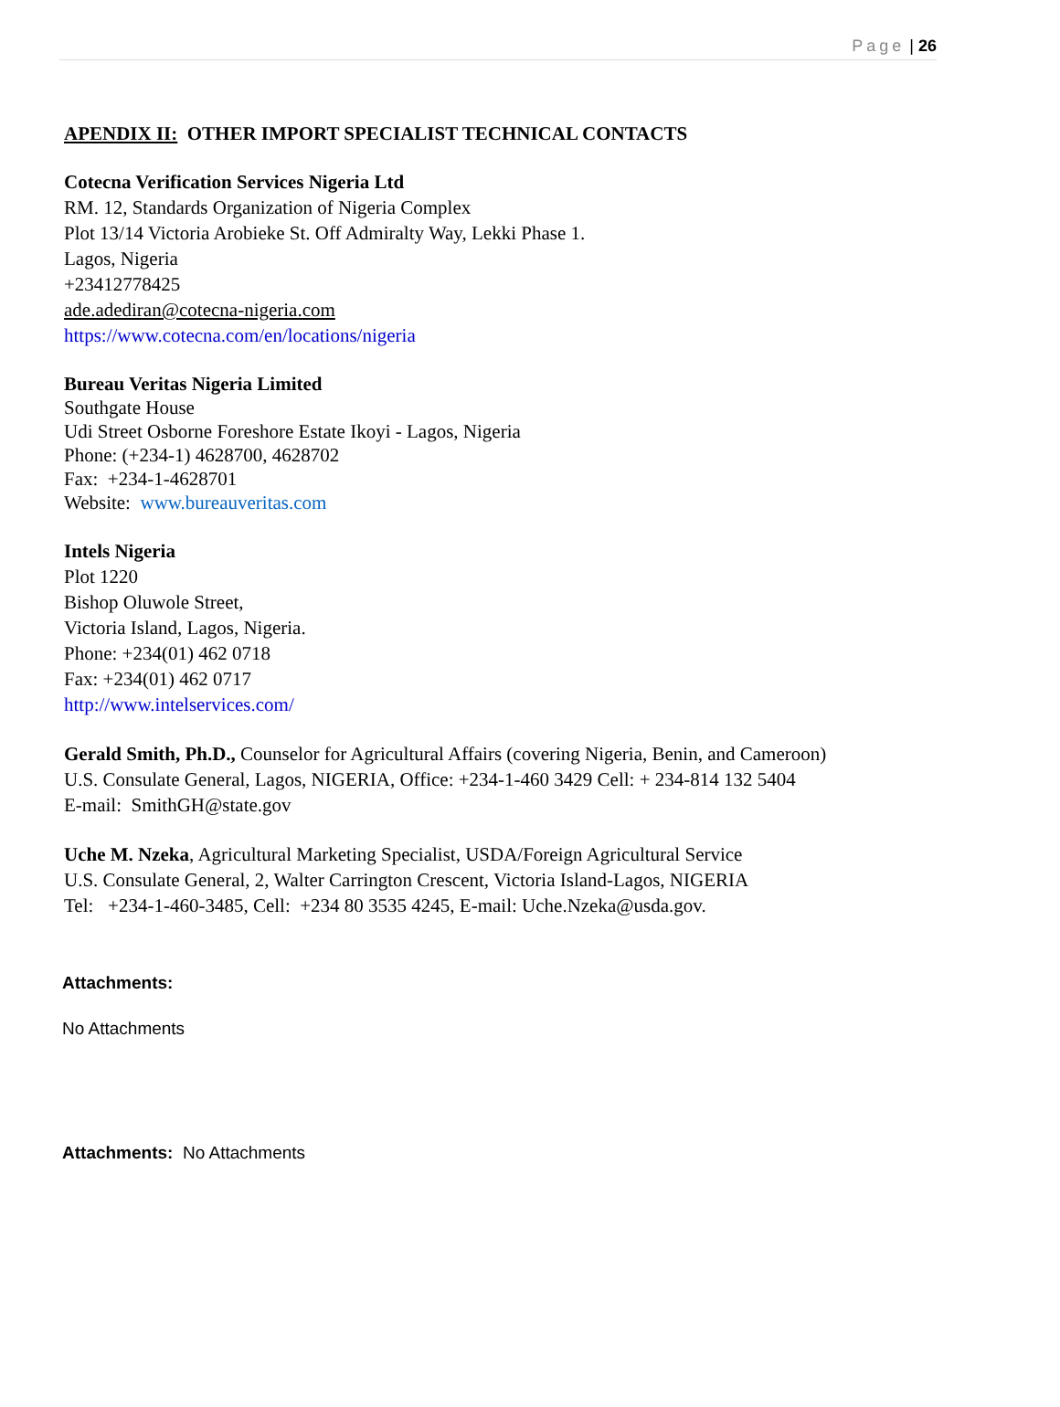Page | 26
APENDIX II: OTHER IMPORT SPECIALIST TECHNICAL CONTACTS
Cotecna Verification Services Nigeria Ltd
RM. 12, Standards Organization of Nigeria Complex
Plot 13/14 Victoria Arobieke St. Off Admiralty Way, Lekki Phase 1.
Lagos, Nigeria
+23412778425
ade.adediran@cotecna-nigeria.com
https://www.cotecna.com/en/locations/nigeria
Bureau Veritas Nigeria Limited
Southgate House
Udi Street Osborne Foreshore Estate Ikoyi - Lagos, Nigeria
Phone: (+234-1) 4628700, 4628702
Fax: +234-1-4628701
Website: www.bureauveritas.com
Intels Nigeria
Plot 1220
Bishop Oluwole Street,
Victoria Island, Lagos, Nigeria.
Phone: +234(01) 462 0718
Fax: +234(01) 462 0717
http://www.intelservices.com/
Gerald Smith, Ph.D., Counselor for Agricultural Affairs (covering Nigeria, Benin, and Cameroon)
U.S. Consulate General, Lagos, NIGERIA, Office: +234-1-460 3429 Cell: + 234-814 132 5404
E-mail: SmithGH@state.gov
Uche M. Nzeka, Agricultural Marketing Specialist, USDA/Foreign Agricultural Service
U.S. Consulate General, 2, Walter Carrington Crescent, Victoria Island-Lagos, NIGERIA
Tel: +234-1-460-3485, Cell: +234 80 3535 4245, E-mail: Uche.Nzeka@usda.gov.
Attachments:
No Attachments
Attachments: No Attachments